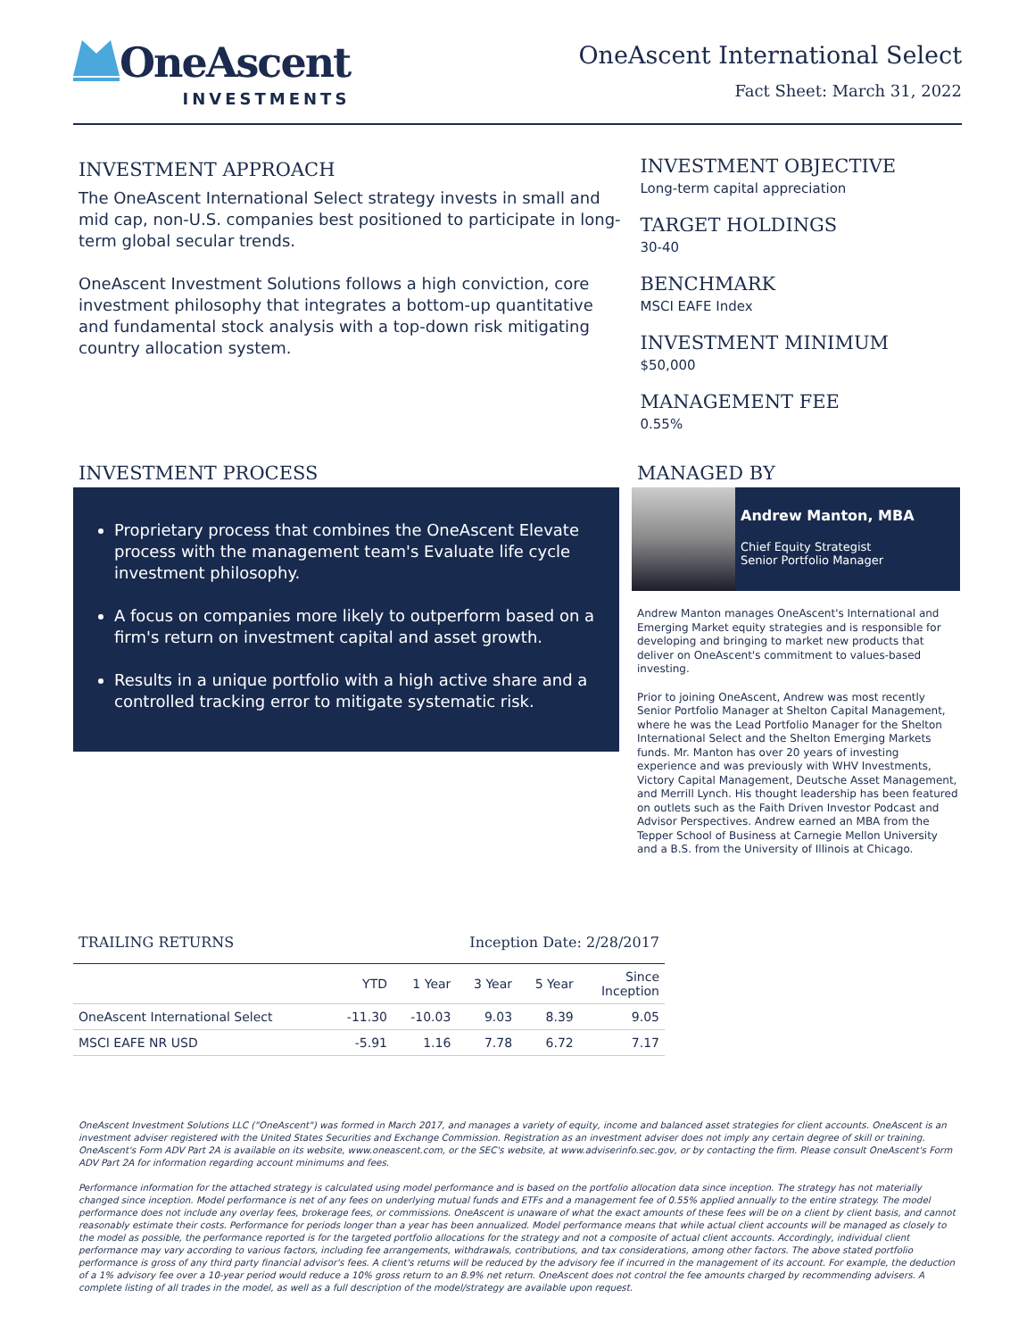OneAscent
INVESTMENTS
OneAscent International Select
Fact Sheet: March 31, 2022
INVESTMENT APPROACH
The OneAscent International Select strategy invests in small and mid cap, non-U.S. companies best positioned to participate in long-term global secular trends.
OneAscent Investment Solutions follows a high conviction, core investment philosophy that integrates a bottom-up quantitative and fundamental stock analysis with a top-down risk mitigating country allocation system.
INVESTMENT OBJECTIVE
Long-term capital appreciation
TARGET HOLDINGS
30-40
BENCHMARK
MSCI EAFE Index
INVESTMENT MINIMUM
$50,000
MANAGEMENT FEE
0.55%
INVESTMENT PROCESS
Proprietary process that combines the OneAscent Elevate process with the management team's Evaluate life cycle investment philosophy.
A focus on companies more likely to outperform based on a firm's return on investment capital and asset growth.
Results in a unique portfolio with a high active share and a controlled tracking error to mitigate systematic risk.
MANAGED BY
Andrew Manton, MBA
Chief Equity Strategist
Senior Portfolio Manager
Andrew Manton manages OneAscent's International and Emerging Market equity strategies and is responsible for developing and bringing to market new products that deliver on OneAscent's commitment to values-based investing.
Prior to joining OneAscent, Andrew was most recently Senior Portfolio Manager at Shelton Capital Management, where he was the Lead Portfolio Manager for the Shelton International Select and the Shelton Emerging Markets funds. Mr. Manton has over 20 years of investing experience and was previously with WHV Investments, Victory Capital Management, Deutsche Asset Management, and Merrill Lynch. His thought leadership has been featured on outlets such as the Faith Driven Investor Podcast and Advisor Perspectives. Andrew earned an MBA from the Tepper School of Business at Carnegie Mellon University and a B.S. from the University of Illinois at Chicago.
TRAILING RETURNS Inception Date: 2/28/2017
| | YTD | 1 Year | 3 Year | 5 Year | Since Inception |
| --- | --- | --- | --- | --- | --- |
| OneAscent International Select | -11.30 | -10.03 | 9.03 | 8.39 | 9.05 |
| MSCI EAFE NR USD | -5.91 | 1.16 | 7.78 | 6.72 | 7.17 |
OneAscent Investment Solutions LLC ("OneAscent") was formed in March 2017, and manages a variety of equity, income and balanced asset strategies for client accounts. OneAscent is an investment adviser registered with the United States Securities and Exchange Commission. Registration as an investment adviser does not imply any certain degree of skill or training. OneAscent's Form ADV Part 2A is available on its website, www.oneascent.com, or the SEC's website, at www.adviserinfo.sec.gov, or by contacting the firm. Please consult OneAscent's Form ADV Part 2A for information regarding account minimums and fees.
Performance information for the attached strategy is calculated using model performance and is based on the portfolio allocation data since inception. The strategy has not materially changed since inception. Model performance is net of any fees on underlying mutual funds and ETFs and a management fee of 0.55% applied annually to the entire strategy. The model performance does not include any overlay fees, brokerage fees, or commissions. OneAscent is unaware of what the exact amounts of these fees will be on a client by client basis, and cannot reasonably estimate their costs. Performance for periods longer than a year has been annualized. Model performance means that while actual client accounts will be managed as closely to the model as possible, the performance reported is for the targeted portfolio allocations for the strategy and not a composite of actual client accounts. Accordingly, individual client performance may vary according to various factors, including fee arrangements, withdrawals, contributions, and tax considerations, among other factors. The above stated portfolio performance is gross of any third party financial advisor's fees. A client's returns will be reduced by the advisory fee if incurred in the management of its account. For example, the deduction of a 1% advisory fee over a 10-year period would reduce a 10% gross return to an 8.9% net return. OneAscent does not control the fee amounts charged by recommending advisers. A complete listing of all trades in the model, as well as a full description of the model/strategy are available upon request.